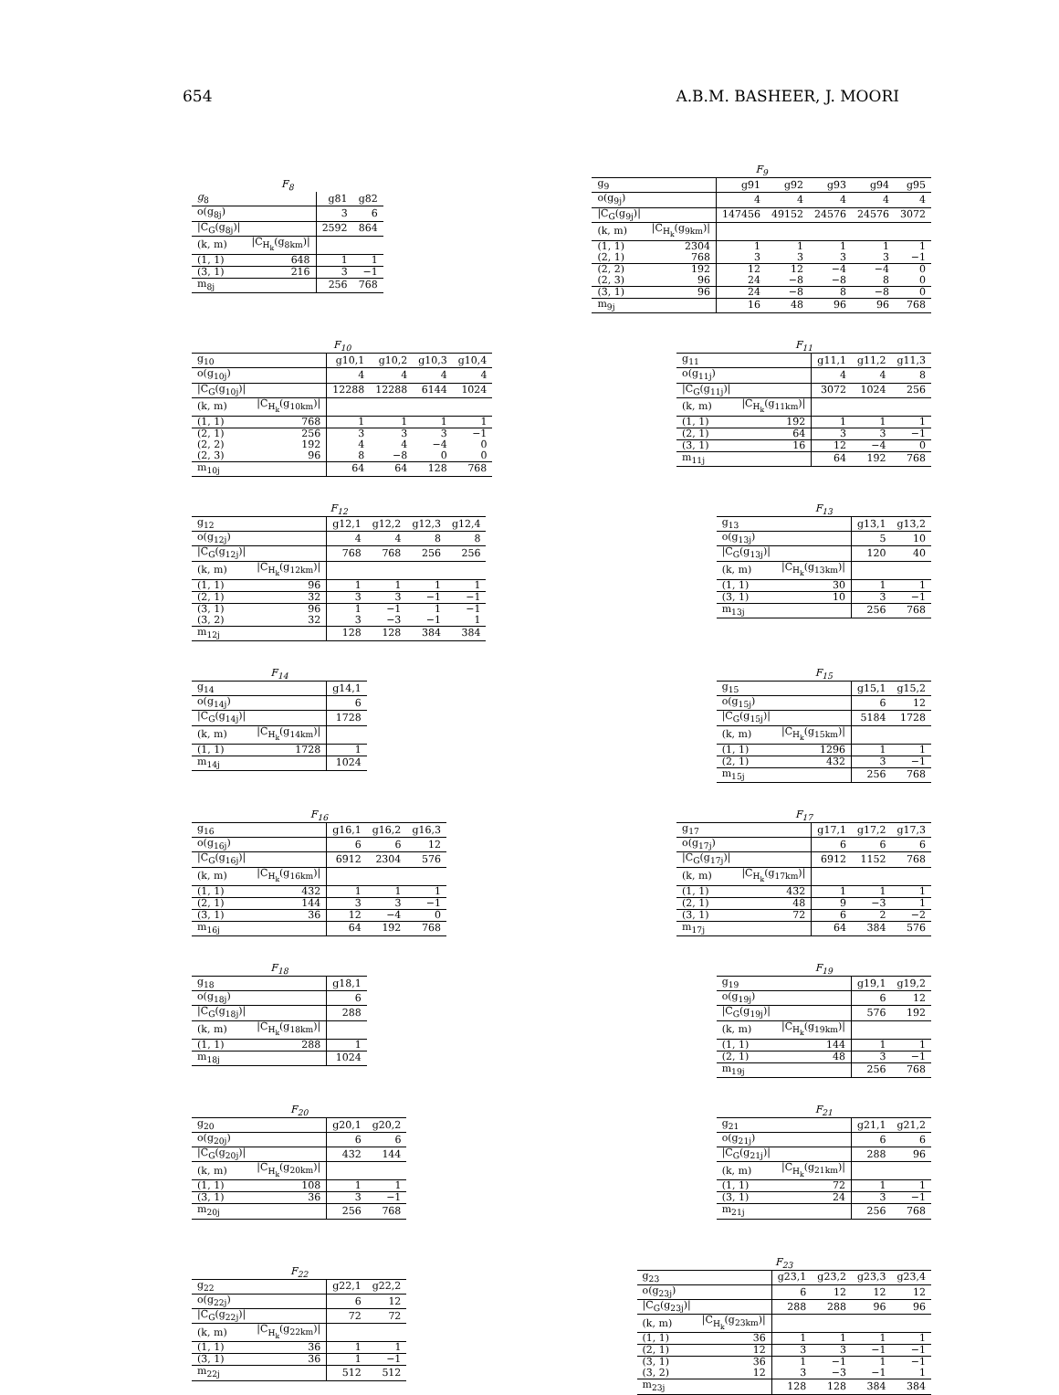654 A.B.M. BASHEER, J. MOORI
F<sub>8</sub>
| g<sub>8</sub> | | g81 | g82 |
| --- | --- | --- | --- |
| o(g<sub>8j</sub>) | | 3 | 6 |
| /C<sub>G</sub>(g<sub>8j</sub>)/ | | 2592 | 864 |
| (k, m) | /C<sub>H<sub>k</sub></sub>(g<sub>8km</sub>)/ | | |
| (1, 1) | 648 | 1 | 1 |
| (3, 1) | 216 | 3 | −1 |
| m<sub>8j</sub> | | 256 | 768 |
F<sub>9</sub>
| g<sub>9</sub> | | g91 | g92 | g93 | g94 | g95 |
| --- | --- | --- | --- | --- | --- | --- |
| o(g<sub>9j</sub>) | | 4 | 4 | 4 | 4 | 4 |
| /C<sub>G</sub>(g<sub>9j</sub>)/ | | 147456 | 49152 | 24576 | 24576 | 3072 |
| (k, m) | /C<sub>H<sub>k</sub></sub>(g<sub>9km</sub>)/ | | | | | |
| (1, 1) | 2304 | 1 | 1 | 1 | 1 | 1 |
| (2, 1) | 768 | 3 | 3 | 3 | 3 | −1 |
| (2, 2) | 192 | 12 | 12 | −4 | −4 | 0 |
| (2, 3) | 96 | 24 | −8 | −8 | 8 | 0 |
| (3, 1) | 96 | 24 | −8 | 8 | −8 | 0 |
| m<sub>9j</sub> | | 16 | 48 | 96 | 96 | 768 |
F<sub>10</sub>
| g<sub>10</sub> | | g10,1 | g10,2 | g10,3 | g10,4 |
| --- | --- | --- | --- | --- | --- |
| o(g<sub>10j</sub>) | | 4 | 4 | 4 | 4 |
| /C<sub>G</sub>(g<sub>10j</sub>)/ | | 12288 | 12288 | 6144 | 1024 |
| (k, m) | /C<sub>H<sub>k</sub></sub>(g<sub>10km</sub>)/ | | | | |
| (1, 1) | 768 | 1 | 1 | 1 | 1 |
| (2, 1) | 256 | 3 | 3 | 3 | −1 |
| (2, 2) | 192 | 4 | 4 | −4 | 0 |
| (2, 3) | 96 | 8 | −8 | 0 | 0 |
| m<sub>10j</sub> | | 64 | 64 | 128 | 768 |
F<sub>11</sub>
| g<sub>11</sub> | | g11,1 | g11,2 | g11,3 |
| --- | --- | --- | --- | --- |
| o(g<sub>11j</sub>) | | 4 | 4 | 8 |
| /C<sub>G</sub>(g<sub>11j</sub>)/ | | 3072 | 1024 | 256 |
| (k, m) | /C<sub>H<sub>k</sub></sub>(g<sub>11km</sub>)/ | | | |
| (1, 1) | 192 | 1 | 1 | 1 |
| (2, 1) | 64 | 3 | 3 | −1 |
| (3, 1) | 16 | 12 | −4 | 0 |
| m<sub>11j</sub> | | 64 | 192 | 768 |
F<sub>12</sub>
| g<sub>12</sub> | | g12,1 | g12,2 | g12,3 | g12,4 |
| --- | --- | --- | --- | --- | --- |
| o(g<sub>12j</sub>) | | 4 | 4 | 8 | 8 |
| /C<sub>G</sub>(g<sub>12j</sub>)/ | | 768 | 768 | 256 | 256 |
| (k, m) | /C<sub>H<sub>k</sub></sub>(g<sub>12km</sub>)/ | | | | |
| (1, 1) | 96 | 1 | 1 | 1 | 1 |
| (2, 1) | 32 | 3 | 3 | −1 | −1 |
| (3, 1) | 96 | 1 | −1 | 1 | −1 |
| (3, 2) | 32 | 3 | −3 | −1 | 1 |
| m<sub>12j</sub> | | 128 | 128 | 384 | 384 |
F<sub>13</sub>
| g<sub>13</sub> | | g13,1 | g13,2 |
| --- | --- | --- | --- |
| o(g<sub>13j</sub>) | | 5 | 10 |
| /C<sub>G</sub>(g<sub>13j</sub>)/ | | 120 | 40 |
| (k, m) | /C<sub>H<sub>k</sub></sub>(g<sub>13km</sub>)/ | | |
| (1, 1) | 30 | 1 | 1 |
| (3, 1) | 10 | 3 | −1 |
| m<sub>13j</sub> | | 256 | 768 |
F<sub>14</sub>
| g<sub>14</sub> | | g14,1 |
| --- | --- | --- |
| o(g<sub>14j</sub>) | | 6 |
| /C<sub>G</sub>(g<sub>14j</sub>)/ | | 1728 |
| (k, m) | /C<sub>H<sub>k</sub></sub>(g<sub>14km</sub>)/ | |
| (1, 1) | 1728 | 1 |
| m<sub>14j</sub> | | 1024 |
F<sub>15</sub>
| g<sub>15</sub> | | g15,1 | g15,2 |
| --- | --- | --- | --- |
| o(g<sub>15j</sub>) | | 6 | 12 |
| /C<sub>G</sub>(g<sub>15j</sub>)/ | | 5184 | 1728 |
| (k, m) | /C<sub>H<sub>k</sub></sub>(g<sub>15km</sub>)/ | | |
| (1, 1) | 1296 | 1 | 1 |
| (2, 1) | 432 | 3 | −1 |
| m<sub>15j</sub> | | 256 | 768 |
F<sub>16</sub>
| g<sub>16</sub> | | g16,1 | g16,2 | g16,3 |
| --- | --- | --- | --- | --- |
| o(g<sub>16j</sub>) | | 6 | 6 | 12 |
| /C<sub>G</sub>(g<sub>16j</sub>)/ | | 6912 | 2304 | 576 |
| (k, m) | /C<sub>H<sub>k</sub></sub>(g<sub>16km</sub>)/ | | | |
| (1, 1) | 432 | 1 | 1 | 1 |
| (2, 1) | 144 | 3 | 3 | −1 |
| (3, 1) | 36 | 12 | −4 | 0 |
| m<sub>16j</sub> | | 64 | 192 | 768 |
F<sub>17</sub>
| g<sub>17</sub> | | g17,1 | g17,2 | g17,3 |
| --- | --- | --- | --- | --- |
| o(g<sub>17j</sub>) | | 6 | 6 | 6 |
| /C<sub>G</sub>(g<sub>17j</sub>)/ | | 6912 | 1152 | 768 |
| (k, m) | /C<sub>H<sub>k</sub></sub>(g<sub>17km</sub>)/ | | | |
| (1, 1) | 432 | 1 | 1 | 1 |
| (2, 1) | 48 | 9 | −3 | 1 |
| (3, 1) | 72 | 6 | 2 | −2 |
| m<sub>17j</sub> | | 64 | 384 | 576 |
F<sub>18</sub>
| g<sub>18</sub> | | g18,1 |
| --- | --- | --- |
| o(g<sub>18j</sub>) | | 6 |
| /C<sub>G</sub>(g<sub>18j</sub>)/ | | 288 |
| (k, m) | /C<sub>H<sub>k</sub></sub>(g<sub>18km</sub>)/ | |
| (1, 1) | 288 | 1 |
| m<sub>18j</sub> | | 1024 |
F<sub>19</sub>
| g<sub>19</sub> | | g19,1 | g19,2 |
| --- | --- | --- | --- |
| o(g<sub>19j</sub>) | | 6 | 12 |
| /C<sub>G</sub>(g<sub>19j</sub>)/ | | 576 | 192 |
| (k, m) | /C<sub>H<sub>k</sub></sub>(g<sub>19km</sub>)/ | | |
| (1, 1) | 144 | 1 | 1 |
| (2, 1) | 48 | 3 | −1 |
| m<sub>19j</sub> | | 256 | 768 |
F<sub>20</sub>
| g<sub>20</sub> | | g20,1 | g20,2 |
| --- | --- | --- | --- |
| o(g<sub>20j</sub>) | | 6 | 6 |
| /C<sub>G</sub>(g<sub>20j</sub>)/ | | 432 | 144 |
| (k, m) | /C<sub>H<sub>k</sub></sub>(g<sub>20km</sub>)/ | | |
| (1, 1) | 108 | 1 | 1 |
| (3, 1) | 36 | 3 | −1 |
| m<sub>20j</sub> | | 256 | 768 |
F<sub>21</sub>
| g<sub>21</sub> | | g21,1 | g21,2 |
| --- | --- | --- | --- |
| o(g<sub>21j</sub>) | | 6 | 6 |
| /C<sub>G</sub>(g<sub>21j</sub>)/ | | 288 | 96 |
| (k, m) | /C<sub>H<sub>k</sub></sub>(g<sub>21km</sub>)/ | | |
| (1, 1) | 72 | 1 | 1 |
| (3, 1) | 24 | 3 | −1 |
| m<sub>21j</sub> | | 256 | 768 |
F<sub>22</sub>
| g<sub>22</sub> | | g22,1 | g22,2 |
| --- | --- | --- | --- |
| o(g<sub>22j</sub>) | | 6 | 12 |
| /C<sub>G</sub>(g<sub>22j</sub>)/ | | 72 | 72 |
| (k, m) | /C<sub>H<sub>k</sub></sub>(g<sub>22km</sub>)/ | | |
| (1, 1) | 36 | 1 | 1 |
| (3, 1) | 36 | 1 | −1 |
| m<sub>22j</sub> | | 512 | 512 |
F<sub>23</sub>
| g<sub>23</sub> | | g23,1 | g23,2 | g23,3 | g23,4 |
| --- | --- | --- | --- | --- | --- |
| o(g<sub>23j</sub>) | | 6 | 12 | 12 | 12 |
| /C<sub>G</sub>(g<sub>23j</sub>)/ | | 288 | 288 | 96 | 96 |
| (k, m) | /C<sub>H<sub>k</sub></sub>(g<sub>23km</sub>)/ | | | | |
| (1, 1) | 36 | 1 | 1 | 1 | 1 |
| (2, 1) | 12 | 3 | 3 | −1 | −1 |
| (3, 1) | 36 | 1 | −1 | 1 | −1 |
| (3, 2) | 12 | 3 | −3 | −1 | 1 |
| m<sub>23j</sub> | | 128 | 128 | 384 | 384 |